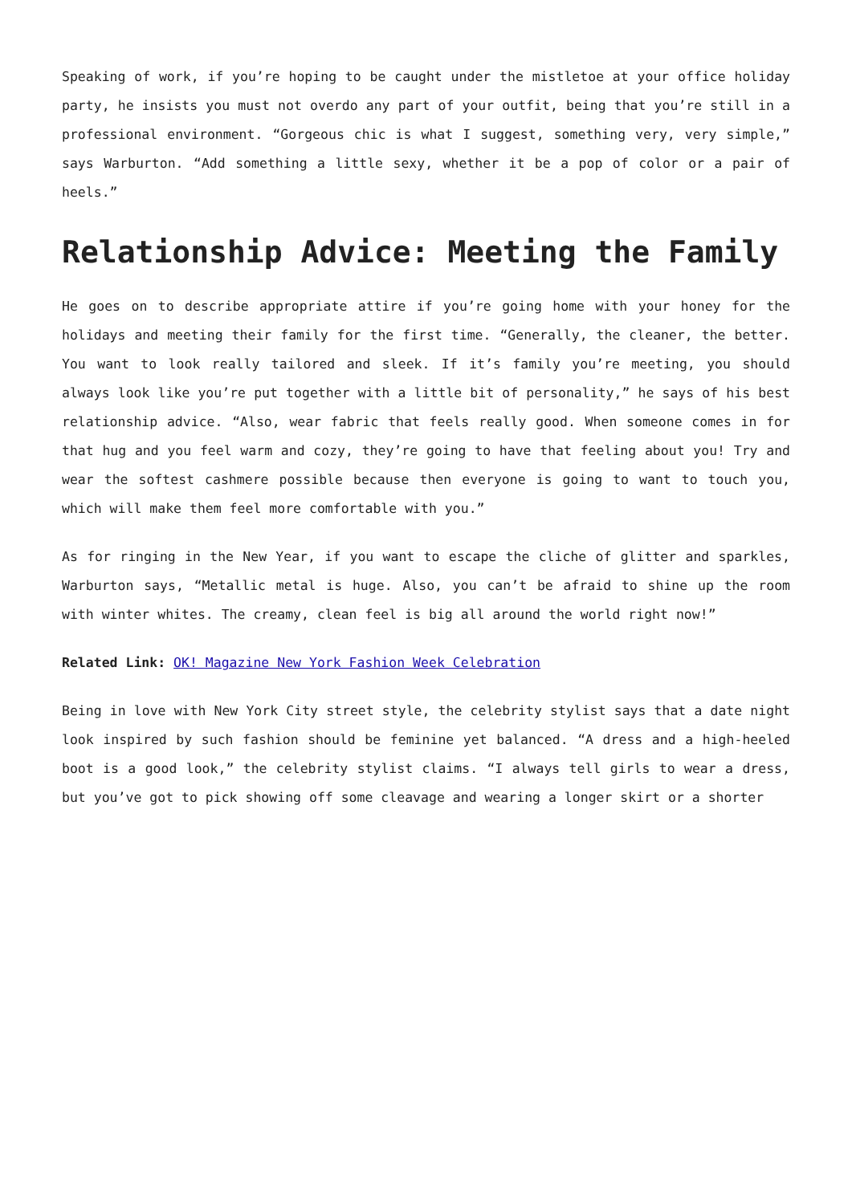Speaking of work, if you’re hoping to be caught under the mistletoe at your office holiday party, he insists you must not overdo any part of your outfit, being that you’re still in a professional environment. “Gorgeous chic is what I suggest, something very, very simple,” says Warburton. “Add something a little sexy, whether it be a pop of color or a pair of heels.”
Relationship Advice: Meeting the Family
He goes on to describe appropriate attire if you’re going home with your honey for the holidays and meeting their family for the first time. “Generally, the cleaner, the better. You want to look really tailored and sleek. If it’s family you’re meeting, you should always look like you’re put together with a little bit of personality,” he says of his best relationship advice. “Also, wear fabric that feels really good. When someone comes in for that hug and you feel warm and cozy, they’re going to have that feeling about you! Try and wear the softest cashmere possible because then everyone is going to want to touch you, which will make them feel more comfortable with you.”
As for ringing in the New Year, if you want to escape the cliche of glitter and sparkles, Warburton says, “Metallic metal is huge. Also, you can’t be afraid to shine up the room with winter whites. The creamy, clean feel is big all around the world right now!”
Related Link: OK! Magazine New York Fashion Week Celebration
Being in love with New York City street style, the celebrity stylist says that a date night look inspired by such fashion should be feminine yet balanced. “A dress and a high-heeled boot is a good look,” the celebrity stylist claims. “I always tell girls to wear a dress, but you’ve got to pick showing off some cleavage and wearing a longer skirt or a shorter